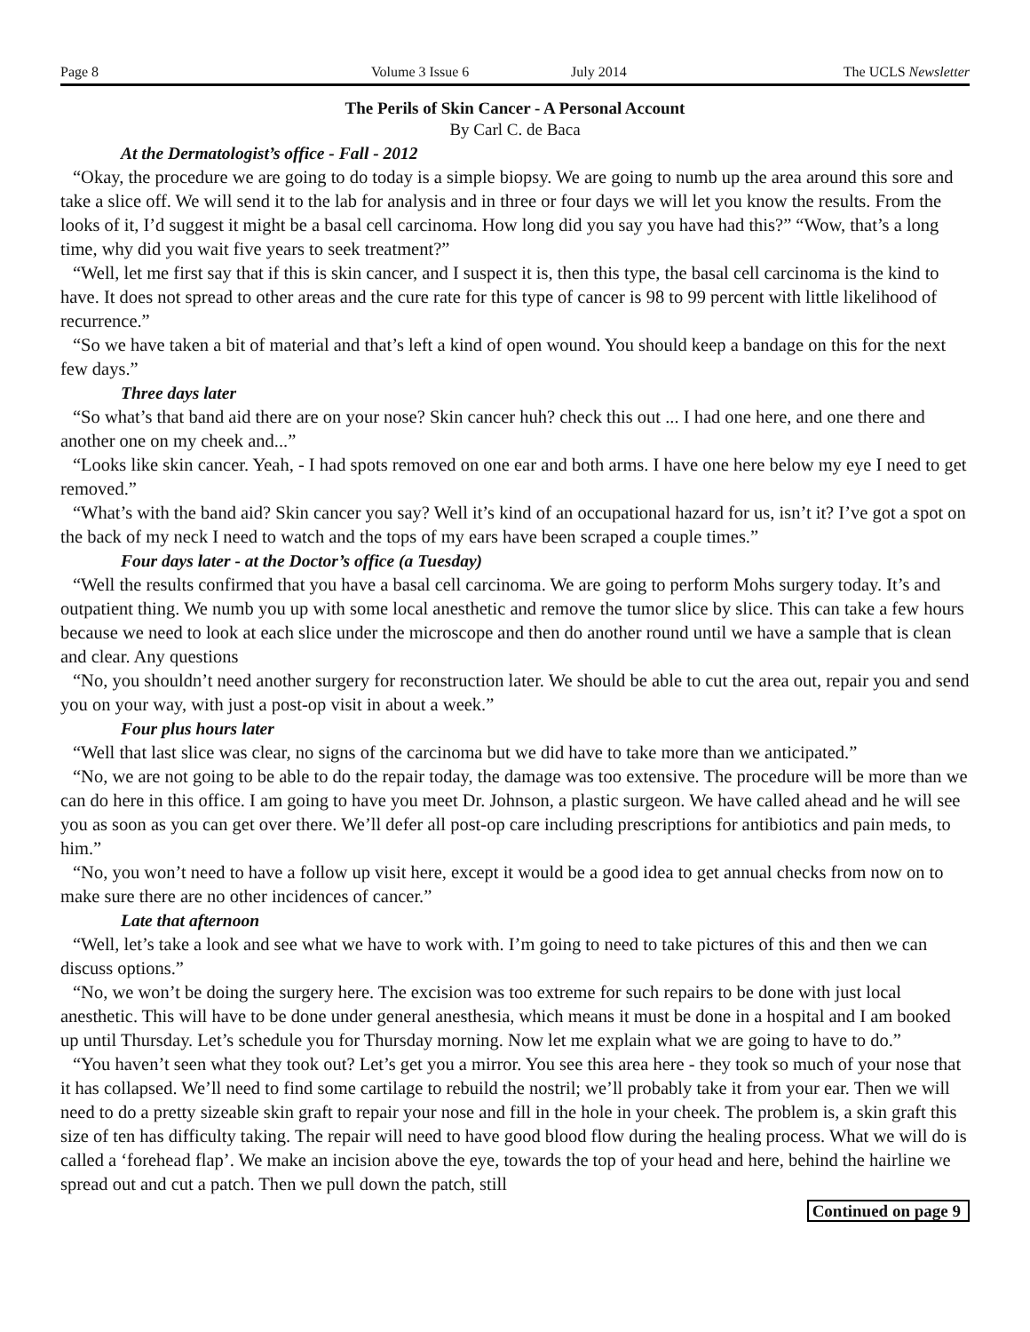Page 8 Volume 3 Issue 6 July 2014 The UCLS Newsletter
The Perils of Skin Cancer - A Personal Account
By Carl C. de Baca
At the Dermatologist’s office - Fall - 2012
“Okay, the procedure we are going to do today is a simple biopsy. We are going to numb up the area around this sore and take a slice off. We will send it to the lab for analysis and in three or four days we will let you know the results. From the looks of it, I’d suggest it might be a basal cell carcinoma. How long did you say you have had this?” “Wow, that’s a long time, why did you wait five years to seek treatment?”
“Well, let me first say that if this is skin cancer, and I suspect it is, then this type, the basal cell carcinoma is the kind to have. It does not spread to other areas and the cure rate for this type of cancer is 98 to 99 percent with little likelihood of recurrence.”
“So we have taken a bit of material and that’s left a kind of open wound. You should keep a bandage on this for the next few days.”
Three days later
“So what’s that band aid there are on your nose? Skin cancer huh? check this out ... I had one here, and one there and another one on my cheek and...”
“Looks like skin cancer. Yeah, - I had spots removed on one ear and both arms. I have one here below my eye I need to get removed.”
“What’s with the band aid? Skin cancer you say? Well it’s kind of an occupational hazard for us, isn’t it? I’ve got a spot on the back of my neck I need to watch and the tops of my ears have been scraped a couple times.”
Four days later - at the Doctor’s office (a Tuesday)
“Well the results confirmed that you have a basal cell carcinoma. We are going to perform Mohs surgery today. It’s and outpatient thing. We numb you up with some local anesthetic and remove the tumor slice by slice. This can take a few hours because we need to look at each slice under the microscope and then do another round until we have a sample that is clean and clear. Any questions
“No, you shouldn’t need another surgery for reconstruction later. We should be able to cut the area out, repair you and send you on your way, with just a post-op visit in about a week.”
Four plus hours later
“Well that last slice was clear, no signs of the carcinoma but we did have to take more than we anticipated.”
“No, we are not going to be able to do the repair today, the damage was too extensive. The procedure will be more than we can do here in this office. I am going to have you meet Dr. Johnson, a plastic surgeon. We have called ahead and he will see you as soon as you can get over there. We’ll defer all post-op care including prescriptions for antibiotics and pain meds, to him.”
“No, you won’t need to have a follow up visit here, except it would be a good idea to get annual checks from now on to make sure there are no other incidences of cancer.”
Late that afternoon
“Well, let’s take a look and see what we have to work with. I’m going to need to take pictures of this and then we can discuss options.”
“No, we won’t be doing the surgery here. The excision was too extreme for such repairs to be done with just local anesthetic. This will have to be done under general anesthesia, which means it must be done in a hospital and I am booked up until Thursday. Let’s schedule you for Thursday morning. Now let me explain what we are going to have to do.”
“You haven’t seen what they took out? Let’s get you a mirror. You see this area here - they took so much of your nose that it has collapsed. We’ll need to find some cartilage to rebuild the nostril; we’ll probably take it from your ear. Then we will need to do a pretty sizeable skin graft to repair your nose and fill in the hole in your cheek. The problem is, a skin graft this size of ten has difficulty taking. The repair will need to have good blood flow during the healing process. What we will do is called a ‘forehead flap’. We make an incision above the eye, towards the top of your head and here, behind the hairline we spread out and cut a patch. Then we pull down the patch, still
Continued on page 9